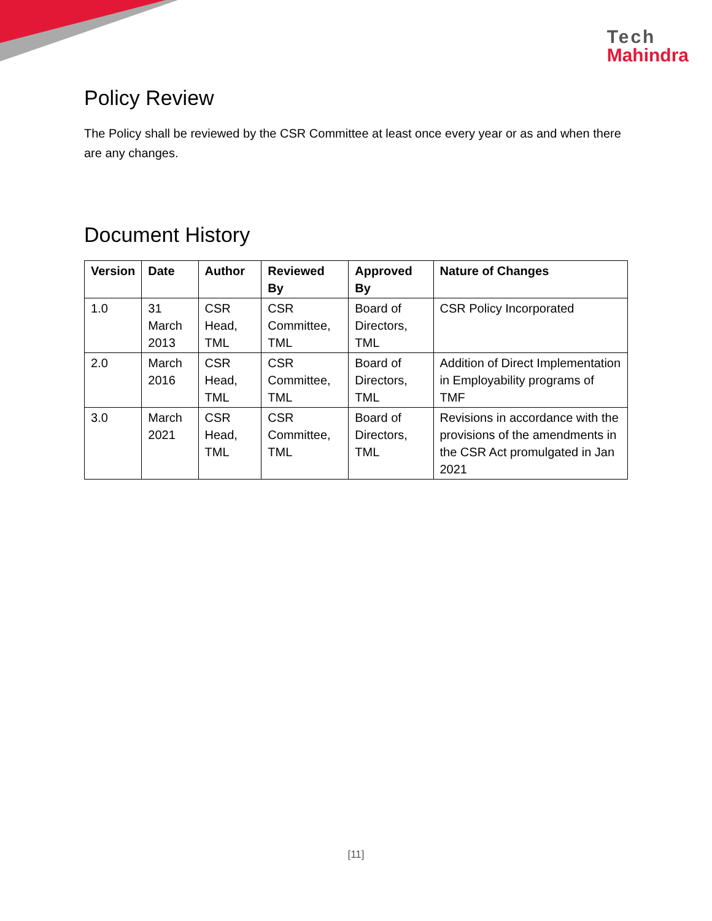Tech
Mahindra
Policy Review
The Policy shall be reviewed by the CSR Committee at least once every year or as and when there are any changes.
Document History
| Version | Date | Author | Reviewed By | Approved By | Nature of Changes |
| --- | --- | --- | --- | --- | --- |
| 1.0 | 31 March 2013 | CSR Head, TML | CSR Committee, TML | Board of Directors, TML | CSR Policy Incorporated |
| 2.0 | March 2016 | CSR Head, TML | CSR Committee, TML | Board of Directors, TML | Addition of Direct Implementation in Employability programs of TMF |
| 3.0 | March 2021 | CSR Head, TML | CSR Committee, TML | Board of Directors, TML | Revisions in accordance with the provisions of the amendments in the CSR Act promulgated in Jan 2021 |
[11]